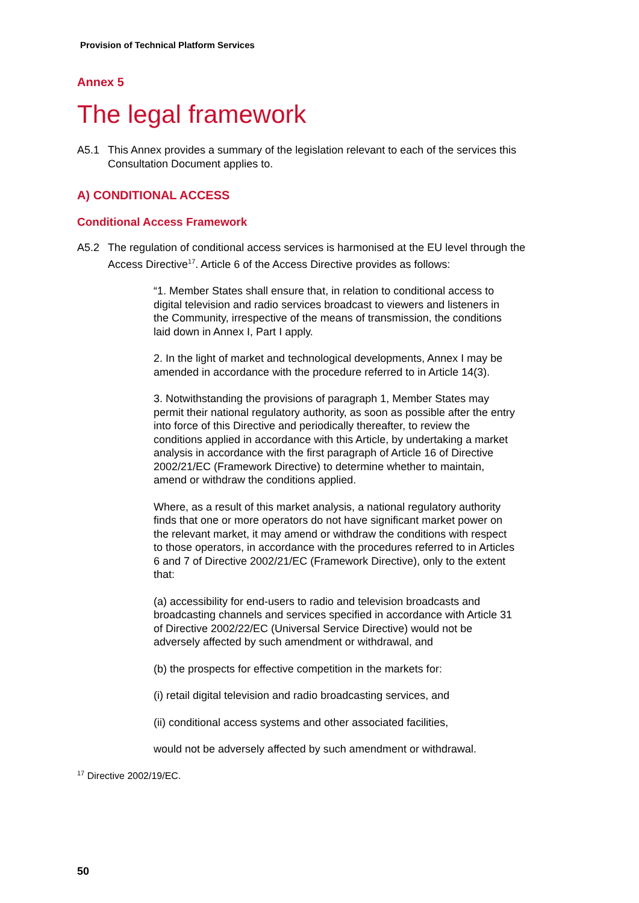Provision of Technical Platform Services
Annex 5
The legal framework
A5.1 This Annex provides a summary of the legislation relevant to each of the services this Consultation Document applies to.
A) CONDITIONAL ACCESS
Conditional Access Framework
A5.2 The regulation of conditional access services is harmonised at the EU level through the Access Directive<sup>17</sup>. Article 6 of the Access Directive provides as follows:
“1. Member States shall ensure that, in relation to conditional access to digital television and radio services broadcast to viewers and listeners in the Community, irrespective of the means of transmission, the conditions laid down in Annex I, Part I apply.
2. In the light of market and technological developments, Annex I may be amended in accordance with the procedure referred to in Article 14(3).
3. Notwithstanding the provisions of paragraph 1, Member States may permit their national regulatory authority, as soon as possible after the entry into force of this Directive and periodically thereafter, to review the conditions applied in accordance with this Article, by undertaking a market analysis in accordance with the first paragraph of Article 16 of Directive 2002/21/EC (Framework Directive) to determine whether to maintain, amend or withdraw the conditions applied.
Where, as a result of this market analysis, a national regulatory authority finds that one or more operators do not have significant market power on the relevant market, it may amend or withdraw the conditions with respect to those operators, in accordance with the procedures referred to in Articles 6 and 7 of Directive 2002/21/EC (Framework Directive), only to the extent that:
(a) accessibility for end-users to radio and television broadcasts and broadcasting channels and services specified in accordance with Article 31 of Directive 2002/22/EC (Universal Service Directive) would not be adversely affected by such amendment or withdrawal, and
(b) the prospects for effective competition in the markets for:
(i) retail digital television and radio broadcasting services, and
(ii) conditional access systems and other associated facilities,
would not be adversely affected by such amendment or withdrawal.
<sup>17</sup> Directive 2002/19/EC.
50